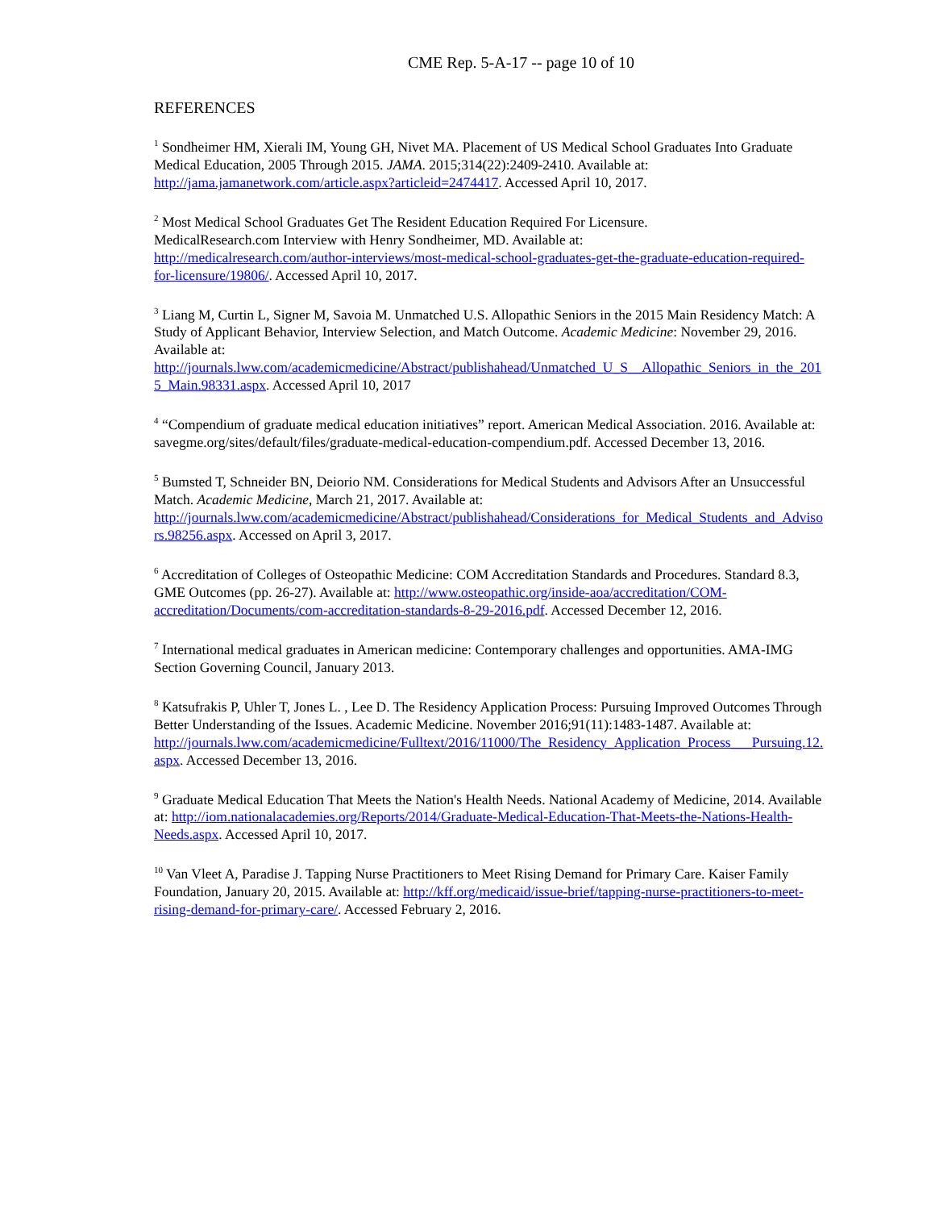CME Rep. 5-A-17 -- page 10 of 10
REFERENCES
<sup>1</sup> Sondheimer HM, Xierali IM, Young GH, Nivet MA. Placement of US Medical School Graduates Into Graduate Medical Education, 2005 Through 2015. JAMA. 2015;314(22):2409-2410. Available at: http://jama.jamanetwork.com/article.aspx?articleid=2474417. Accessed April 10, 2017.
<sup>2</sup> Most Medical School Graduates Get The Resident Education Required For Licensure.
MedicalResearch.com Interview with Henry Sondheimer, MD. Available at:
http://medicalresearch.com/author-interviews/most-medical-school-graduates-get-the-graduate-education-required-for-licensure/19806/. Accessed April 10, 2017.
<sup>3</sup> Liang M, Curtin L, Signer M, Savoia M. Unmatched U.S. Allopathic Seniors in the 2015 Main Residency Match: A Study of Applicant Behavior, Interview Selection, and Match Outcome. Academic Medicine: November 29, 2016. Available at:
http://journals.lww.com/academicmedicine/Abstract/publishahead/Unmatched_U_S__Allopathic_Seniors_in_the_2015_Main.98331.aspx. Accessed April 10, 2017
<sup>4</sup> “Compendium of graduate medical education initiatives” report. American Medical Association. 2016. Available at: savegme.org/sites/default/files/graduate-medical-education-compendium.pdf. Accessed December 13, 2016.
<sup>5</sup> Bumsted T, Schneider BN, Deiorio NM. Considerations for Medical Students and Advisors After an Unsuccessful Match. Academic Medicine, March 21, 2017. Available at:
http://journals.lww.com/academicmedicine/Abstract/publishahead/Considerations_for_Medical_Students_and_Advisors.98256.aspx. Accessed on April 3, 2017.
<sup>6</sup> Accreditation of Colleges of Osteopathic Medicine: COM Accreditation Standards and Procedures. Standard 8.3, GME Outcomes (pp. 26-27). Available at: http://www.osteopathic.org/inside-aoa/accreditation/COM-accreditation/Documents/com-accreditation-standards-8-29-2016.pdf. Accessed December 12, 2016.
<sup>7</sup> International medical graduates in American medicine: Contemporary challenges and opportunities. AMA-IMG Section Governing Council, January 2013.
<sup>8</sup> Katsufrakis P, Uhler T, Jones L. , Lee D. The Residency Application Process: Pursuing Improved Outcomes Through Better Understanding of the Issues. Academic Medicine. November 2016;91(11):1483-1487. Available at:
http://journals.lww.com/academicmedicine/Fulltext/2016/11000/The_Residency_Application_Process___Pursuing.12.aspx. Accessed December 13, 2016.
<sup>9</sup> Graduate Medical Education That Meets the Nation's Health Needs. National Academy of Medicine, 2014. Available at: http://iom.nationalacademies.org/Reports/2014/Graduate-Medical-Education-That-Meets-the-Nations-Health-Needs.aspx. Accessed April 10, 2017.
<sup>10</sup> Van Vleet A, Paradise J. Tapping Nurse Practitioners to Meet Rising Demand for Primary Care. Kaiser Family Foundation, January 20, 2015. Available at: http://kff.org/medicaid/issue-brief/tapping-nurse-practitioners-to-meet-rising-demand-for-primary-care/. Accessed February 2, 2016.